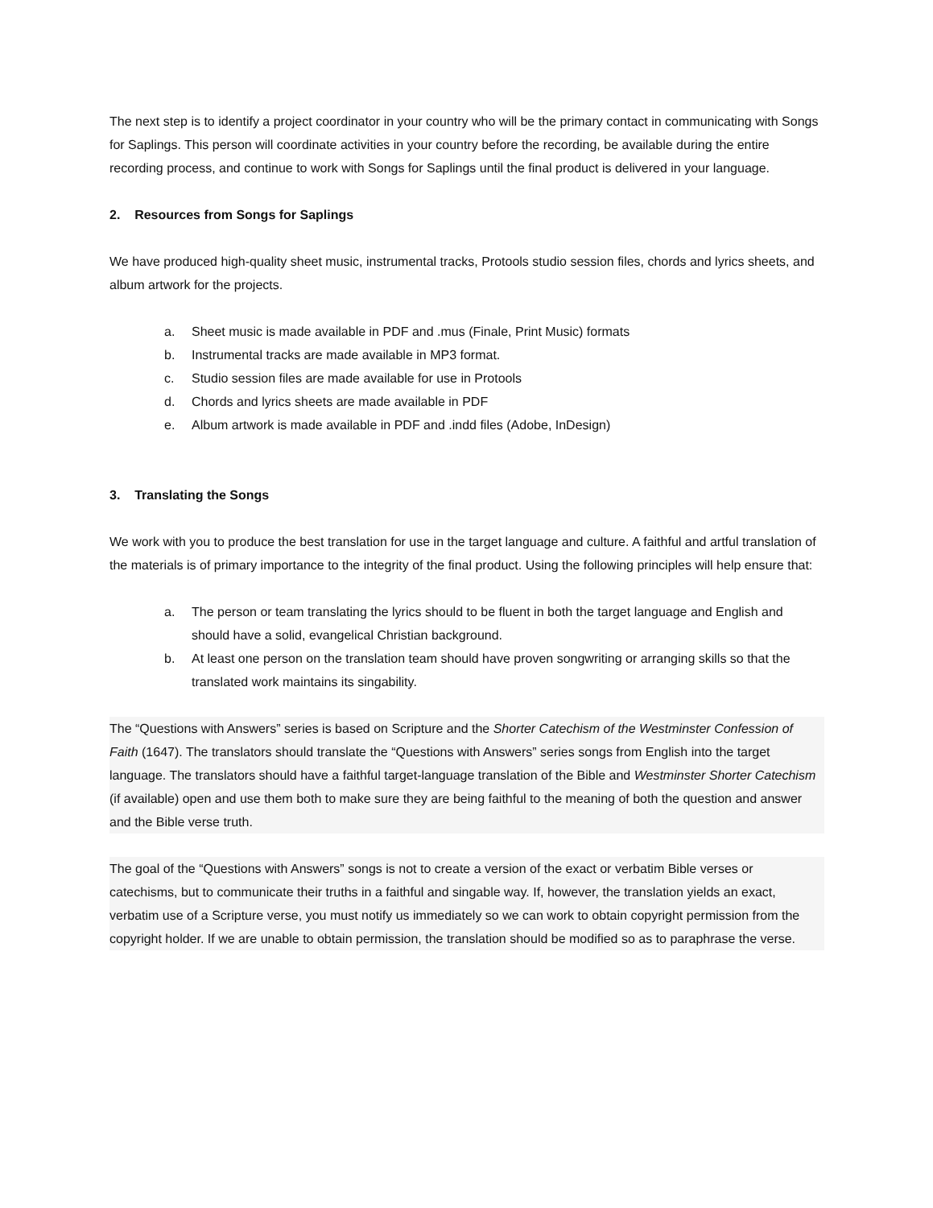The next step is to identify a project coordinator in your country who will be the primary contact in communicating with Songs for Saplings. This person will coordinate activities in your country before the recording, be available during the entire recording process, and continue to work with Songs for Saplings until the final product is delivered in your language.
2. Resources from Songs for Saplings
We have produced high-quality sheet music, instrumental tracks, Protools studio session files, chords and lyrics sheets, and album artwork for the projects.
a. Sheet music is made available in PDF and .mus (Finale, Print Music) formats
b. Instrumental tracks are made available in MP3 format.
c. Studio session files are made available for use in Protools
d. Chords and lyrics sheets are made available in PDF
e. Album artwork is made available in PDF and .indd files (Adobe, InDesign)
3. Translating the Songs
We work with you to produce the best translation for use in the target language and culture. A faithful and artful translation of the materials is of primary importance to the integrity of the final product. Using the following principles will help ensure that:
a. The person or team translating the lyrics should to be fluent in both the target language and English and should have a solid, evangelical Christian background.
b. At least one person on the translation team should have proven songwriting or arranging skills so that the translated work maintains its singability.
The “Questions with Answers” series is based on Scripture and the Shorter Catechism of the Westminster Confession of Faith (1647). The translators should translate the “Questions with Answers” series songs from English into the target language. The translators should have a faithful target-language translation of the Bible and Westminster Shorter Catechism (if available) open and use them both to make sure they are being faithful to the meaning of both the question and answer and the Bible verse truth.
The goal of the “Questions with Answers” songs is not to create a version of the exact or verbatim Bible verses or catechisms, but to communicate their truths in a faithful and singable way. If, however, the translation yields an exact, verbatim use of a Scripture verse, you must notify us immediately so we can work to obtain copyright permission from the copyright holder. If we are unable to obtain permission, the translation should be modified so as to paraphrase the verse.